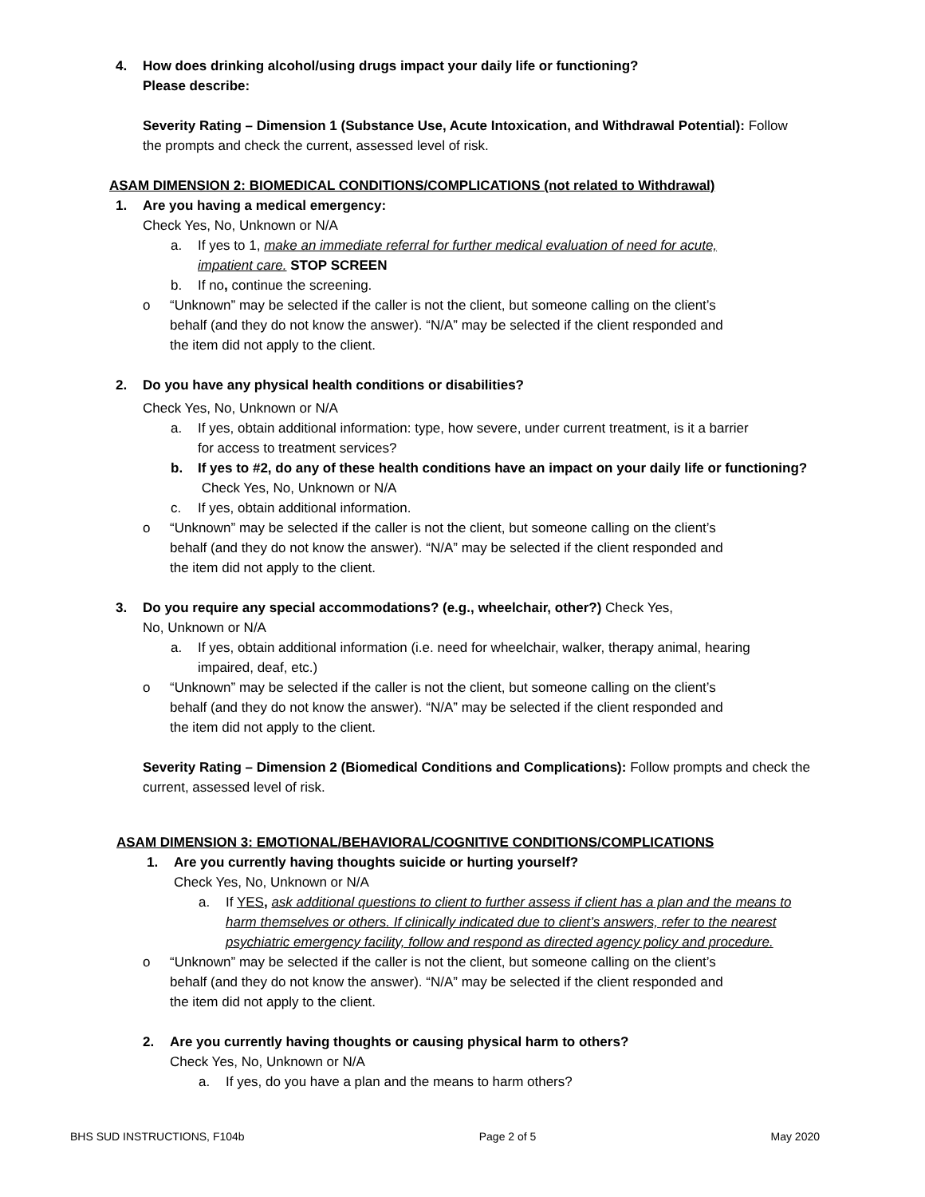4. How does drinking alcohol/using drugs impact your daily life or functioning?
Please describe:
Severity Rating – Dimension 1 (Substance Use, Acute Intoxication, and Withdrawal Potential): Follow
the prompts and check the current, assessed level of risk.
ASAM DIMENSION 2: BIOMEDICAL CONDITIONS/COMPLICATIONS (not related to Withdrawal)
1. Are you having a medical emergency:
Check Yes, No, Unknown or N/A
a. If yes to 1, make an immediate referral for further medical evaluation of need for acute,
impatient care. STOP SCREEN
b. If no, continue the screening.
o “Unknown” may be selected if the caller is not the client, but someone calling on the client’s
behalf (and they do not know the answer). “N/A” may be selected if the client responded and
the item did not apply to the client.
2. Do you have any physical health conditions or disabilities?
Check Yes, No, Unknown or N/A
a. If yes, obtain additional information: type, how severe, under current treatment, is it a barrier
for access to treatment services?
b. If yes to #2, do any of these health conditions have an impact on your daily life or functioning?
Check Yes, No, Unknown or N/A
c. If yes, obtain additional information.
o “Unknown” may be selected if the caller is not the client, but someone calling on the client’s
behalf (and they do not know the answer). “N/A” may be selected if the client responded and
the item did not apply to the client.
3. Do you require any special accommodations? (e.g., wheelchair, other?) Check Yes,
No, Unknown or N/A
a. If yes, obtain additional information (i.e. need for wheelchair, walker, therapy animal, hearing
impaired, deaf, etc.)
o “Unknown” may be selected if the caller is not the client, but someone calling on the client’s
behalf (and they do not know the answer). “N/A” may be selected if the client responded and
the item did not apply to the client.
Severity Rating – Dimension 2 (Biomedical Conditions and Complications): Follow prompts and check the
current, assessed level of risk.
ASAM DIMENSION 3: EMOTIONAL/BEHAVIORAL/COGNITIVE CONDITIONS/COMPLICATIONS
1. Are you currently having thoughts suicide or hurting yourself?
Check Yes, No, Unknown or N/A
a. If YES, ask additional questions to client to further assess if client has a plan and the means to
harm themselves or others. If clinically indicated due to client’s answers, refer to the nearest
psychiatric emergency facility, follow and respond as directed agency policy and procedure.
o “Unknown” may be selected if the caller is not the client, but someone calling on the client’s
behalf (and they do not know the answer). “N/A” may be selected if the client responded and
the item did not apply to the client.
2. Are you currently having thoughts or causing physical harm to others?
Check Yes, No, Unknown or N/A
a. If yes, do you have a plan and the means to harm others?
BHS SUD INSTRUCTIONS, F104b Page 2 of 5 May 2020